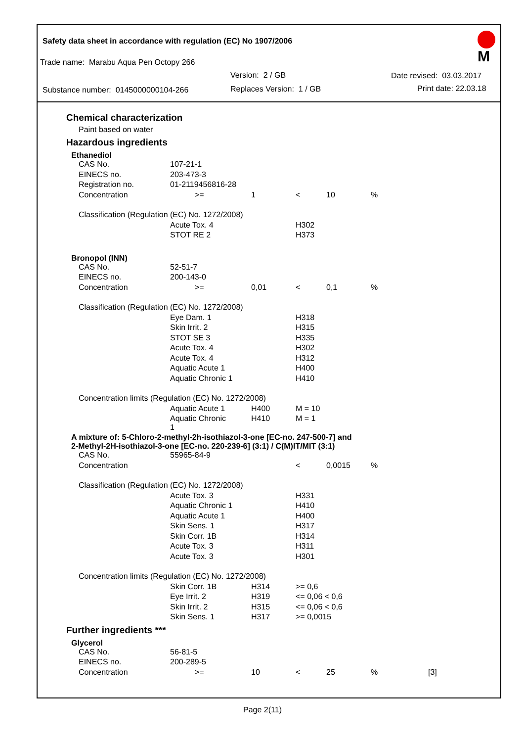Safety data sheet in accordance with regulation (EC) No 1907/2006
M
Trade name: Marabu Aqua Pen Octopy 266
Version: 2 / GB Date revised: 03.03.2017
Substance number: 0145000000104-266
Replaces Version: 1 / GB Print date: 22.03.18
Chemical characterization
Paint based on water
Hazardous ingredients
Ethanediol
| CAS No. | 107-21-1 | | | | |
| EINECS no. | 203-473-3 | | | | |
| Registration no. | 01-2119456816-28 | | | | |
| Concentration | >= | 1 | < | 10 | % |
| Classification (Regulation (EC) No. 1272/2008) | | | | | |
| | Acute Tox. 4 | | H302 | | |
| | STOT RE 2 | | H373 | | |
Bronopol (INN)
| CAS No. | 52-51-7 | | | | |
| EINECS no. | 200-143-0 | | | | |
| Concentration | >= | 0,01 | < | 0,1 | % |
| Classification (Regulation (EC) No. 1272/2008) | | | | | |
| | Eye Dam. 1 | | H318 | | |
| | Skin Irrit. 2 | | H315 | | |
| | STOT SE 3 | | H335 | | |
| | Acute Tox. 4 | | H302 | | |
| | Acute Tox. 4 | | H312 | | |
| | Aquatic Acute 1 | | H400 | | |
| | Aquatic Chronic 1 | | H410 | | |
| Concentration limits (Regulation (EC) No. 1272/2008) | | | | | |
| | Aquatic Acute 1 | H400 | M = 10 | | |
| | Aquatic Chronic 1 | H410 | M = 1 | | |
A mixture of: 5-Chloro-2-methyl-2h-isothiazol-3-one [EC-no. 247-500-7] and
2-Methyl-2H-isothiazol-3-one [EC-no. 220-239-6] (3:1) / C(M)IT/MIT (3:1)
| CAS No. | 55965-84-9 | | | | |
| Concentration | | | < | 0,0015 | % |
| Classification (Regulation (EC) No. 1272/2008) | | | | | |
| | Acute Tox. 3 | | H331 | | |
| | Aquatic Chronic 1 | | H410 | | |
| | Aquatic Acute 1 | | H400 | | |
| | Skin Sens. 1 | | H317 | | |
| | Skin Corr. 1B | | H314 | | |
| | Acute Tox. 3 | | H311 | | |
| | Acute Tox. 3 | | H301 | | |
| Concentration limits (Regulation (EC) No. 1272/2008) | | | | | |
| | Skin Corr. 1B | H314 | >= 0,6 | | |
| | Eye Irrit. 2 | H319 | <= 0,06 < 0,6 | | |
| | Skin Irrit. 2 | H315 | <= 0,06 < 0,6 | | |
| | Skin Sens. 1 | H317 | >= 0,0015 | | |
Further ingredients ***
Glycerol
| CAS No. | 56-81-5 | | | | | |
| EINECS no. | 200-289-5 | | | | | |
| Concentration | >= | 10 | < | 25 | % | [3] |
Page 2(11)